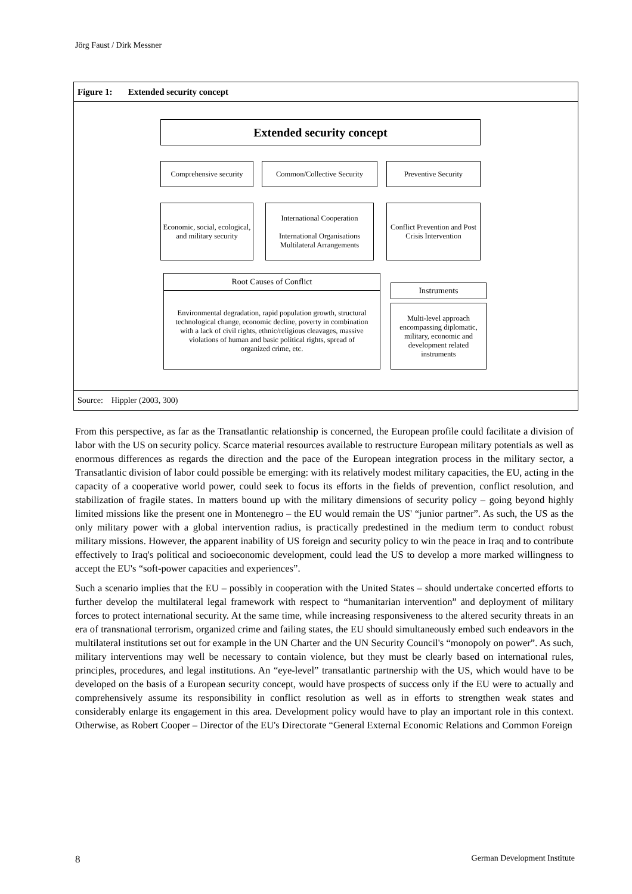Jörg Faust / Dirk Messner
Figure 1: Extended security concept
Extended security concept
Comprehensive security
Common/Collective Security
Preventive Security
Economic, social, ecological, and military security
International Cooperation
International Organisations Multilateral Arrangements
Conflict Prevention and Post Crisis Intervention
Root Causes of Conflict
Environmental degradation, rapid population growth, structural technological change, economic decline, poverty in combination with a lack of civil rights, ethnic/religious cleavages, massive violations of human and basic political rights, spread of organized crime, etc.
Instruments
Multi-level approach encompassing diplomatic, military, economic and development related instruments
Source: Hippler (2003, 300)
From this perspective, as far as the Transatlantic relationship is concerned, the European profile could facilitate a division of labor with the US on security policy. Scarce material resources available to restructure European military potentials as well as enormous differences as regards the direction and the pace of the European integration process in the military sector, a Transatlantic division of labor could possible be emerging: with its relatively modest military capacities, the EU, acting in the capacity of a cooperative world power, could seek to focus its efforts in the fields of prevention, conflict resolution, and stabilization of fragile states. In matters bound up with the military dimensions of security policy – going beyond highly limited missions like the present one in Montenegro – the EU would remain the US' “junior partner”. As such, the US as the only military power with a global intervention radius, is practically predestined in the medium term to conduct robust military missions. However, the apparent inability of US foreign and security policy to win the peace in Iraq and to contribute effectively to Iraq's political and socioeconomic development, could lead the US to develop a more marked willingness to accept the EU's “soft-power capacities and experiences”.
Such a scenario implies that the EU – possibly in cooperation with the United States – should undertake concerted efforts to further develop the multilateral legal framework with respect to “humanitarian intervention” and deployment of military forces to protect international security. At the same time, while increasing responsiveness to the altered security threats in an era of transnational terrorism, organized crime and failing states, the EU should simultaneously embed such endeavors in the multilateral institutions set out for example in the UN Charter and the UN Security Council's “monopoly on power”. As such, military interventions may well be necessary to contain violence, but they must be clearly based on international rules, principles, procedures, and legal institutions. An “eye-level” transatlantic partnership with the US, which would have to be developed on the basis of a European security concept, would have prospects of success only if the EU were to actually and comprehensively assume its responsibility in conflict resolution as well as in efforts to strengthen weak states and considerably enlarge its engagement in this area. Development policy would have to play an important role in this context. Otherwise, as Robert Cooper – Director of the EU's Directorate “General External Economic Relations and Common Foreign
8 German Development Institute